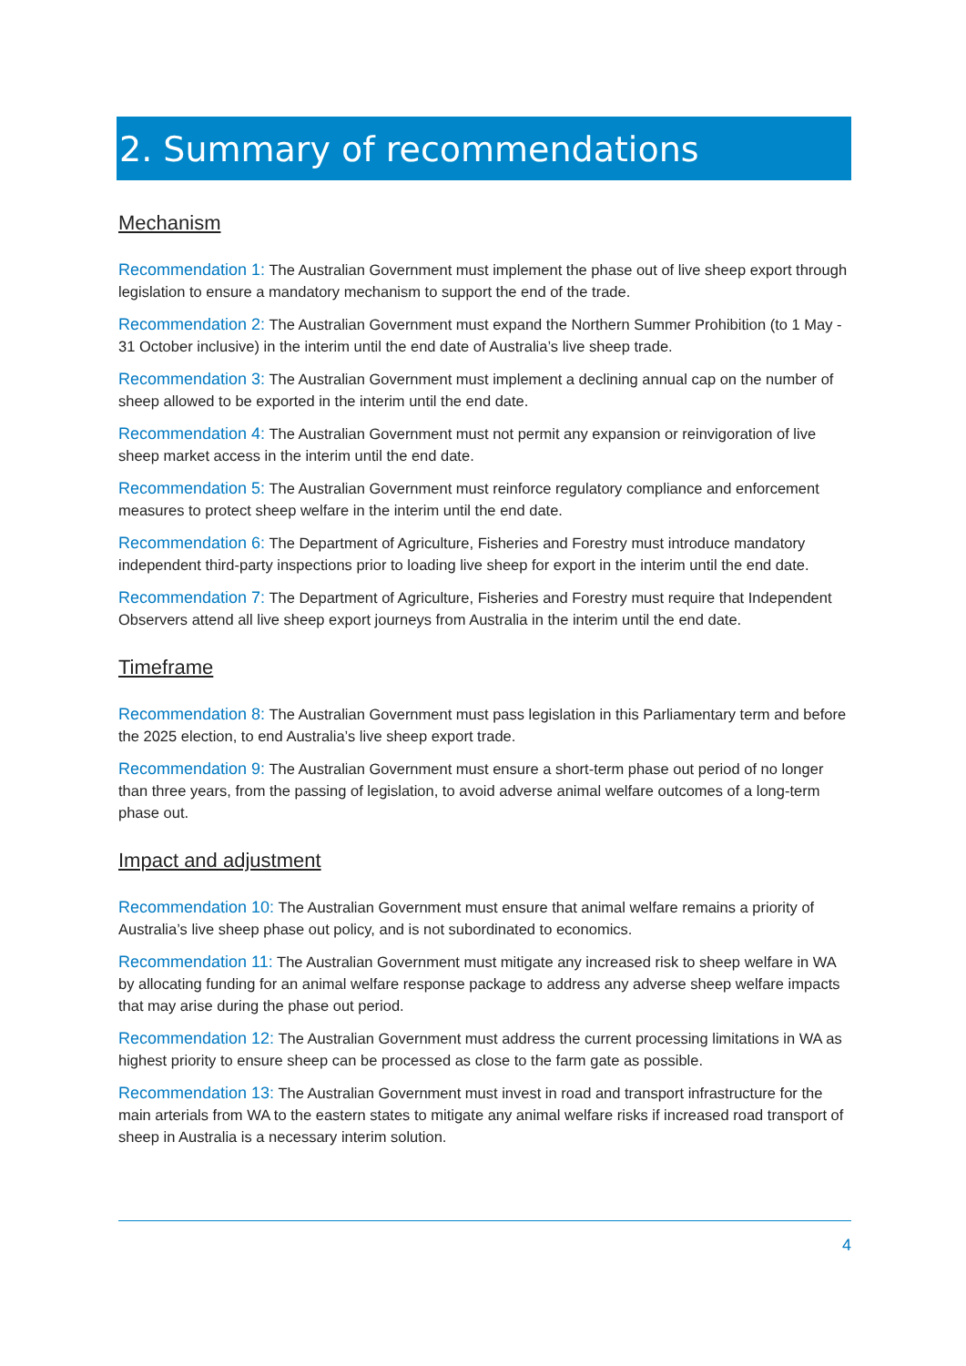2. Summary of recommendations
Mechanism
Recommendation 1: The Australian Government must implement the phase out of live sheep export through legislation to ensure a mandatory mechanism to support the end of the trade.
Recommendation 2: The Australian Government must expand the Northern Summer Prohibition (to 1 May - 31 October inclusive) in the interim until the end date of Australia’s live sheep trade.
Recommendation 3: The Australian Government must implement a declining annual cap on the number of sheep allowed to be exported in the interim until the end date.
Recommendation 4: The Australian Government must not permit any expansion or reinvigoration of live sheep market access in the interim until the end date.
Recommendation 5: The Australian Government must reinforce regulatory compliance and enforcement measures to protect sheep welfare in the interim until the end date.
Recommendation 6: The Department of Agriculture, Fisheries and Forestry must introduce mandatory independent third-party inspections prior to loading live sheep for export in the interim until the end date.
Recommendation 7: The Department of Agriculture, Fisheries and Forestry must require that Independent Observers attend all live sheep export journeys from Australia in the interim until the end date.
Timeframe
Recommendation 8: The Australian Government must pass legislation in this Parliamentary term and before the 2025 election, to end Australia’s live sheep export trade.
Recommendation 9: The Australian Government must ensure a short-term phase out period of no longer than three years, from the passing of legislation, to avoid adverse animal welfare outcomes of a long-term phase out.
Impact and adjustment
Recommendation 10: The Australian Government must ensure that animal welfare remains a priority of Australia’s live sheep phase out policy, and is not subordinated to economics.
Recommendation 11: The Australian Government must mitigate any increased risk to sheep welfare in WA by allocating funding for an animal welfare response package to address any adverse sheep welfare impacts that may arise during the phase out period.
Recommendation 12: The Australian Government must address the current processing limitations in WA as highest priority to ensure sheep can be processed as close to the farm gate as possible.
Recommendation 13: The Australian Government must invest in road and transport infrastructure for the main arterials from WA to the eastern states to mitigate any animal welfare risks if increased road transport of sheep in Australia is a necessary interim solution.
4